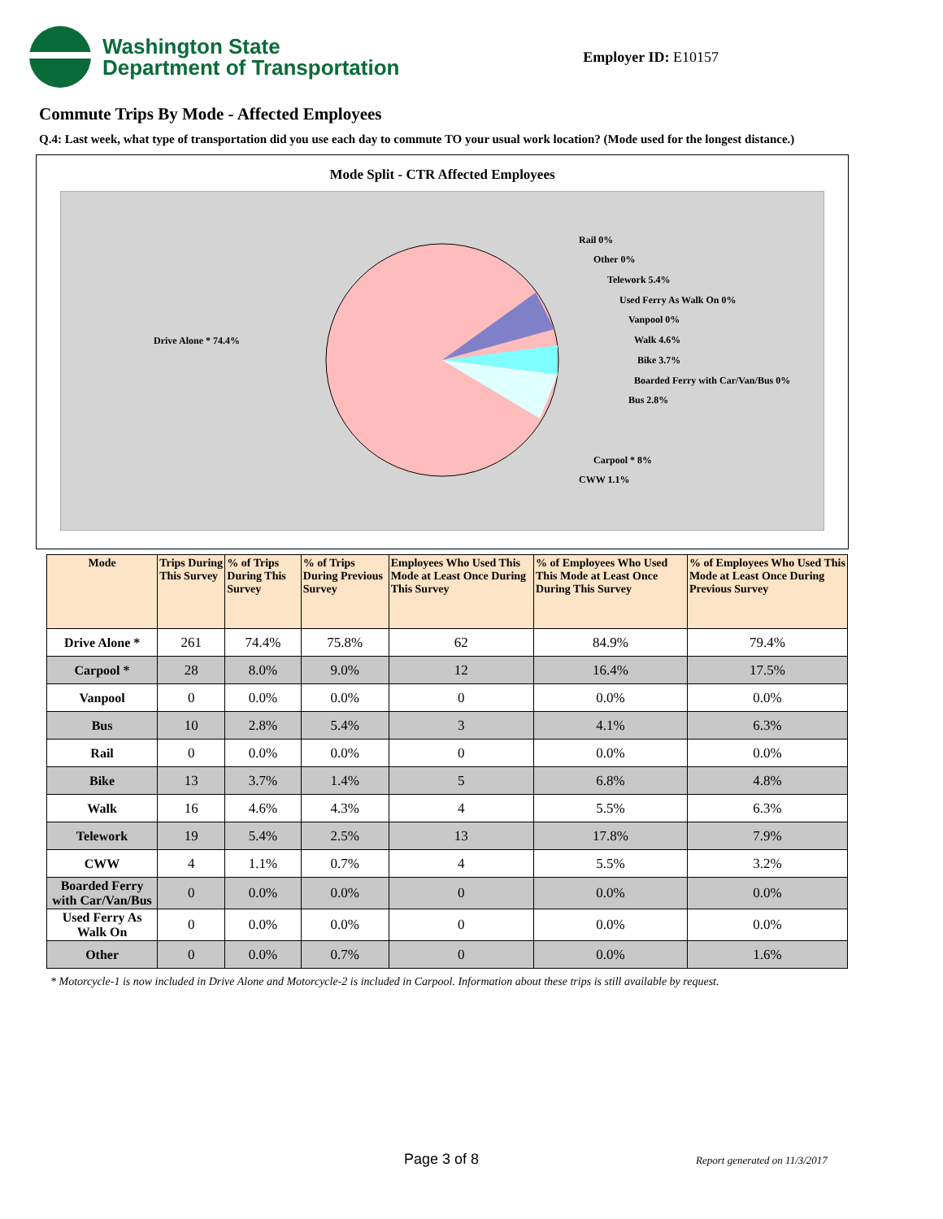Washington State
Department of Transportation
Employer ID: E10157
Commute Trips By Mode - Affected Employees
Q.4: Last week, what type of transportation did you use each day to commute TO your usual work location? (Mode used for the longest distance.)
Mode Split - CTR Affected Employees
Drive Alone * 74.4%
Rail 0%
Other 0%
Telework 5.4%
Used Ferry As Walk On 0%
Vanpool 0%
Walk 4.6%
Bike 3.7%
Boarded Ferry with Car/Van/Bus 0%
Bus 2.8%
Carpool * 8%
CWW 1.1%
| Mode | Trips During This Survey | % of Trips During This Survey | % of Trips During Previous Survey | Employees Who Used This Mode at Least Once During This Survey | % of Employees Who Used This Mode at Least Once During This Survey | % of Employees Who Used This Mode at Least Once During Previous Survey |
| --- | --- | --- | --- | --- | --- | --- |
| Drive Alone * | 261 | 74.4% | 75.8% | 62 | 84.9% | 79.4% |
| Carpool * | 28 | 8.0% | 9.0% | 12 | 16.4% | 17.5% |
| Vanpool | 0 | 0.0% | 0.0% | 0 | 0.0% | 0.0% |
| Bus | 10 | 2.8% | 5.4% | 3 | 4.1% | 6.3% |
| Rail | 0 | 0.0% | 0.0% | 0 | 0.0% | 0.0% |
| Bike | 13 | 3.7% | 1.4% | 5 | 6.8% | 4.8% |
| Walk | 16 | 4.6% | 4.3% | 4 | 5.5% | 6.3% |
| Telework | 19 | 5.4% | 2.5% | 13 | 17.8% | 7.9% |
| CWW | 4 | 1.1% | 0.7% | 4 | 5.5% | 3.2% |
| Boarded Ferry with Car/Van/Bus | 0 | 0.0% | 0.0% | 0 | 0.0% | 0.0% |
| Used Ferry As Walk On | 0 | 0.0% | 0.0% | 0 | 0.0% | 0.0% |
| Other | 0 | 0.0% | 0.7% | 0 | 0.0% | 1.6% |
* Motorcycle-1 is now included in Drive Alone and Motorcycle-2 is included in Carpool. Information about these trips is still available by request.
Page 3 of 8 Report generated on 11/3/2017